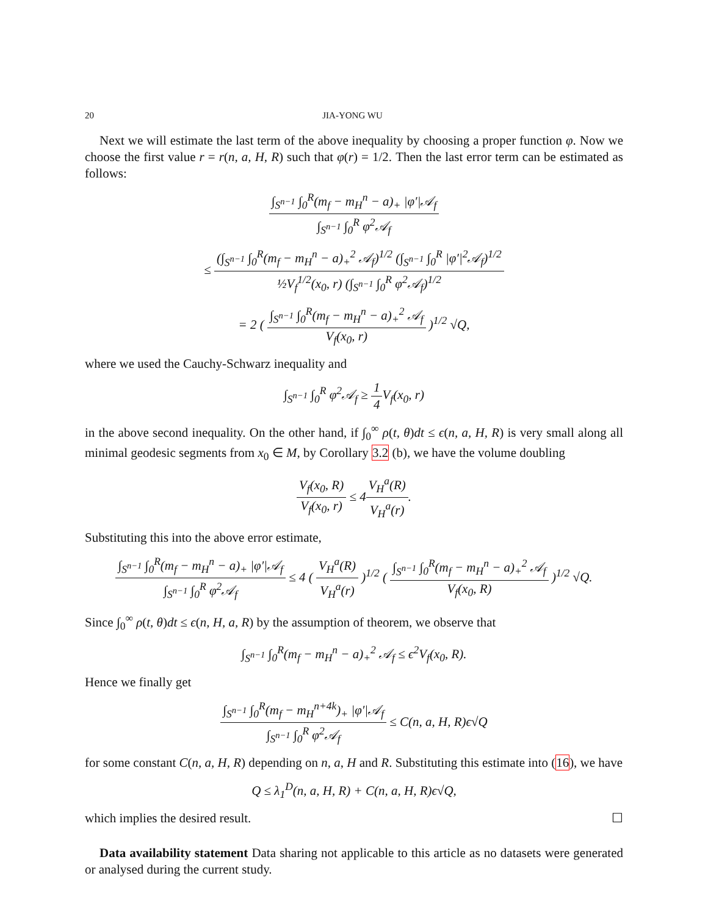20 JIA-YONG WU
Next we will estimate the last term of the above inequality by choosing a proper function φ. Now we choose the first value r = r(n, a, H, R) such that φ(r) = 1/2. Then the last error term can be estimated as follows:
∫<sub>S<sup>n−1</sup></sub> ∫<sub>0</sub><sup>R</sup>(m<sub>f</sub> − m<sub>H</sub><sup>n</sup> − a)<sub>+</sub> |φ′|𝒜<sub>f</sub> ∫<sub>S<sup>n−1</sup></sub> ∫<sub>0</sub><sup>R</sup> φ<sup>2</sup>𝒜<sub>f</sub>
≤ (∫<sub>S<sup>n−1</sup></sub> ∫<sub>0</sub><sup>R</sup>(m<sub>f</sub> − m<sub>H</sub><sup>n</sup> − a)<sub>+</sub><sup>2</sup> 𝒜<sub>f</sub>)<sup>1/2</sup> (∫<sub>S<sup>n−1</sup></sub> ∫<sub>0</sub><sup>R</sup> |φ′|<sup>2</sup>𝒜<sub>f</sub>)<sup>1/2</sup> ½V<sub>f</sub><sup>1/2</sup>(x<sub>0</sub>, r) (∫<sub>S<sup>n−1</sup></sub> ∫<sub>0</sub><sup>R</sup> φ<sup>2</sup>𝒜<sub>f</sub>)<sup>1/2</sup>
= 2 ( ∫<sub>S<sup>n−1</sup></sub> ∫<sub>0</sub><sup>R</sup>(m<sub>f</sub> − m<sub>H</sub><sup>n</sup> − a)<sub>+</sub><sup>2</sup> 𝒜<sub>f</sub> V<sub>f</sub>(x<sub>0</sub>, r) )<sup>1/2</sup> √Q,
where we used the Cauchy-Schwarz inequality and
∫<sub>S<sup>n−1</sup></sub> ∫<sub>0</sub><sup>R</sup> φ<sup>2</sup>𝒜<sub>f</sub> ≥ 1 4 V<sub>f</sub>(x<sub>0</sub>, r)
in the above second inequality. On the other hand, if ∫<sub>0</sub><sup>∞</sup> ρ(t, θ)dt ≤ ϵ(n, a, H, R) is very small along all minimal geodesic segments from x<sub>0</sub> ∈ M, by Corollary 3.2 (b), we have the volume doubling
V<sub>f</sub>(x<sub>0</sub>, R) V<sub>f</sub>(x<sub>0</sub>, r) ≤ 4V<sub>H</sub><sup>a</sup>(R) V<sub>H</sub><sup>a</sup>(r).
Substituting this into the above error estimate,
∫<sub>S<sup>n−1</sup></sub> ∫<sub>0</sub><sup>R</sup>(m<sub>f</sub> − m<sub>H</sub><sup>n</sup> − a)<sub>+</sub> |φ′|𝒜<sub>f</sub> ∫<sub>S<sup>n−1</sup></sub> ∫<sub>0</sub><sup>R</sup> φ<sup>2</sup>𝒜<sub>f</sub> ≤ 4 ( V<sub>H</sub><sup>a</sup>(R) V<sub>H</sub><sup>a</sup>(r) )<sup>1/2</sup> ( ∫<sub>S<sup>n−1</sup></sub> ∫<sub>0</sub><sup>R</sup>(m<sub>f</sub> − m<sub>H</sub><sup>n</sup> − a)<sub>+</sub><sup>2</sup> 𝒜<sub>f</sub> V<sub>f</sub>(x<sub>0</sub>, R) )<sup>1/2</sup> √Q.
Since ∫<sub>0</sub><sup>∞</sup> ρ(t, θ)dt ≤ ϵ(n, H, a, R) by the assumption of theorem, we observe that
∫<sub>S<sup>n−1</sup></sub> ∫<sub>0</sub><sup>R</sup>(m<sub>f</sub> − m<sub>H</sub><sup>n</sup> − a)<sub>+</sub><sup>2</sup> 𝒜<sub>f</sub> ≤ ϵ<sup>2</sup>V<sub>f</sub>(x<sub>0</sub>, R).
Hence we finally get
∫<sub>S<sup>n−1</sup></sub> ∫<sub>0</sub><sup>R</sup>(m<sub>f</sub> − m<sub>H</sub><sup>n+4k</sup>)<sub>+</sub> |φ′|𝒜<sub>f</sub> ∫<sub>S<sup>n−1</sup></sub> ∫<sub>0</sub><sup>R</sup> φ<sup>2</sup>𝒜<sub>f</sub> ≤ C(n, a, H, R)ϵ√Q
for some constant C(n, a, H, R) depending on n, a, H and R. Substituting this estimate into (16), we have
Q ≤ λ<sub>1</sub><sup>D</sup>(n, a, H, R) + C(n, a, H, R)ϵ√Q,
which implies the desired result. ☐
Data availability statement Data sharing not applicable to this article as no datasets were generated or analysed during the current study.